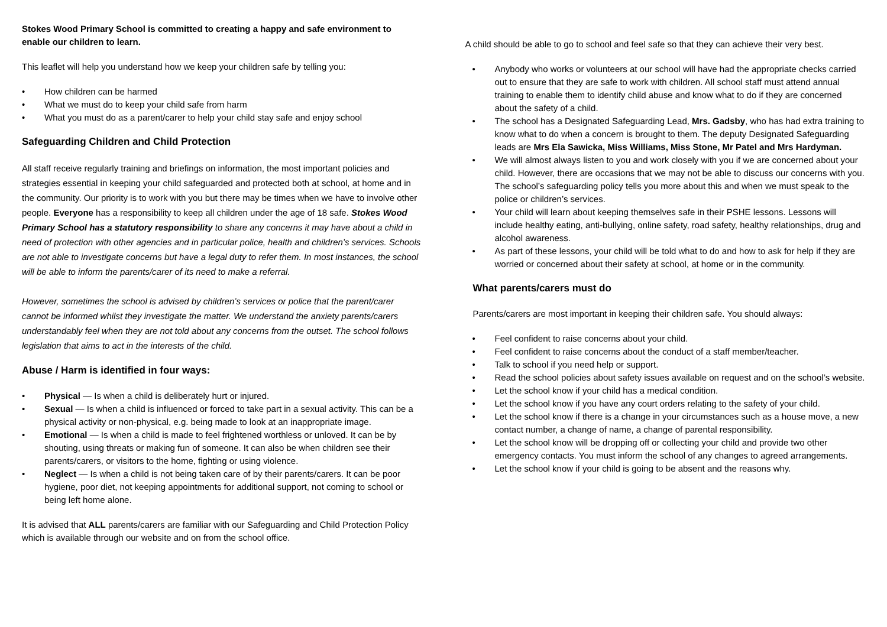Stokes Wood Primary School is committed to creating a happy and safe environment to enable our children to learn.
This leaflet will help you understand how we keep your children safe by telling you:
How children can be harmed
What we must do to keep your child safe from harm
What you must do as a parent/carer to help your child stay safe and enjoy school
Safeguarding Children and Child Protection
All staff receive regularly training and briefings on information, the most important policies and strategies essential in keeping your child safeguarded and protected both at school, at home and in the community. Our priority is to work with you but there may be times when we have to involve other people. Everyone has a responsibility to keep all children under the age of 18 safe. Stokes Wood Primary School has a statutory responsibility to share any concerns it may have about a child in need of protection with other agencies and in particular police, health and children’s services. Schools are not able to investigate concerns but have a legal duty to refer them. In most instances, the school will be able to inform the parents/carer of its need to make a referral.
However, sometimes the school is advised by children’s services or police that the parent/carer cannot be informed whilst they investigate the matter. We understand the anxiety parents/carers understandably feel when they are not told about any concerns from the outset. The school follows legislation that aims to act in the interests of the child.
Abuse / Harm is identified in four ways:
Physical — Is when a child is deliberately hurt or injured.
Sexual — Is when a child is influenced or forced to take part in a sexual activity. This can be a physical activity or non-physical, e.g. being made to look at an inappropriate image.
Emotional — Is when a child is made to feel frightened worthless or unloved. It can be by shouting, using threats or making fun of someone. It can also be when children see their parents/carers, or visitors to the home, fighting or using violence.
Neglect — Is when a child is not being taken care of by their parents/carers. It can be poor hygiene, poor diet, not keeping appointments for additional support, not coming to school or being left home alone.
It is advised that ALL parents/carers are familiar with our Safeguarding and Child Protection Policy which is available through our website and on from the school office.
A child should be able to go to school and feel safe so that they can achieve their very best.
Anybody who works or volunteers at our school will have had the appropriate checks carried out to ensure that they are safe to work with children. All school staff must attend annual training to enable them to identify child abuse and know what to do if they are concerned about the safety of a child.
The school has a Designated Safeguarding Lead, Mrs. Gadsby, who has had extra training to know what to do when a concern is brought to them. The deputy Designated Safeguarding leads are Mrs Ela Sawicka, Miss Williams, Miss Stone, Mr Patel and Mrs Hardyman.
We will almost always listen to you and work closely with you if we are concerned about your child. However, there are occasions that we may not be able to discuss our concerns with you. The school’s safeguarding policy tells you more about this and when we must speak to the police or children’s services.
Your child will learn about keeping themselves safe in their PSHE lessons. Lessons will include healthy eating, anti-bullying, online safety, road safety, healthy relationships, drug and alcohol awareness.
As part of these lessons, your child will be told what to do and how to ask for help if they are worried or concerned about their safety at school, at home or in the community.
What parents/carers must do
Parents/carers are most important in keeping their children safe. You should always:
Feel confident to raise concerns about your child.
Feel confident to raise concerns about the conduct of a staff member/teacher.
Talk to school if you need help or support.
Read the school policies about safety issues available on request and on the school’s website.
Let the school know if your child has a medical condition.
Let the school know if you have any court orders relating to the safety of your child.
Let the school know if there is a change in your circumstances such as a house move, a new contact number, a change of name, a change of parental responsibility.
Let the school know will be dropping off or collecting your child and provide two other emergency contacts. You must inform the school of any changes to agreed arrangements.
Let the school know if your child is going to be absent and the reasons why.